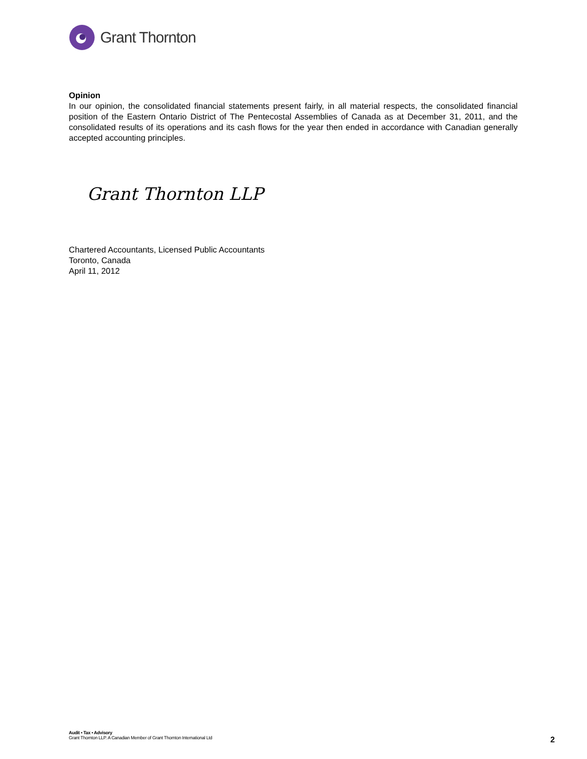Grant Thornton
Opinion
In our opinion, the consolidated financial statements present fairly, in all material respects, the consolidated financial position of the Eastern Ontario District of The Pentecostal Assemblies of Canada as at December 31, 2011, and the consolidated results of its operations and its cash flows for the year then ended in accordance with Canadian generally accepted accounting principles.
Grant Thornton LLP
Chartered Accountants, Licensed Public Accountants
Toronto, Canada
April 11, 2012
Audit • Tax • Advisory
Grant Thornton LLP. A Canadian Member of Grant Thornton International Ltd
2